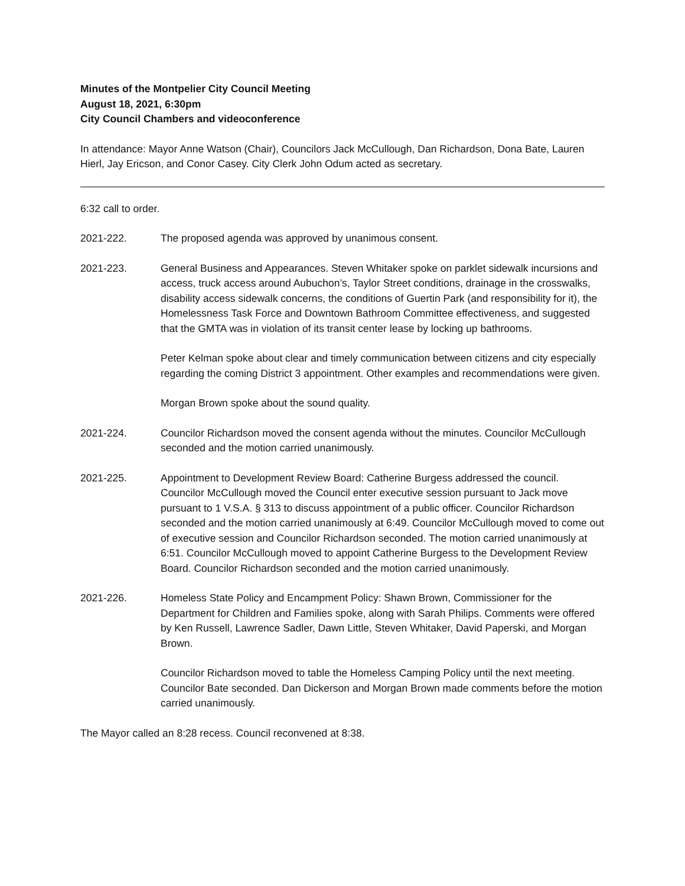Minutes of the Montpelier City Council Meeting
August 18, 2021, 6:30pm
City Council Chambers and videoconference
In attendance: Mayor Anne Watson (Chair), Councilors Jack McCullough, Dan Richardson, Dona Bate, Lauren Hierl, Jay Ericson, and Conor Casey. City Clerk John Odum acted as secretary.
6:32 call to order.
2021-222. The proposed agenda was approved by unanimous consent.
2021-223. General Business and Appearances. Steven Whitaker spoke on parklet sidewalk incursions and access, truck access around Aubuchon’s, Taylor Street conditions, drainage in the crosswalks, disability access sidewalk concerns, the conditions of Guertin Park (and responsibility for it), the Homelessness Task Force and Downtown Bathroom Committee effectiveness, and suggested that the GMTA was in violation of its transit center lease by locking up bathrooms.
Peter Kelman spoke about clear and timely communication between citizens and city especially regarding the coming District 3 appointment. Other examples and recommendations were given.
Morgan Brown spoke about the sound quality.
2021-224. Councilor Richardson moved the consent agenda without the minutes. Councilor McCullough seconded and the motion carried unanimously.
2021-225. Appointment to Development Review Board: Catherine Burgess addressed the council. Councilor McCullough moved the Council enter executive session pursuant to Jack move pursuant to 1 V.S.A. § 313 to discuss appointment of a public officer. Councilor Richardson seconded and the motion carried unanimously at 6:49. Councilor McCullough moved to come out of executive session and Councilor Richardson seconded. The motion carried unanimously at 6:51. Councilor McCullough moved to appoint Catherine Burgess to the Development Review Board. Councilor Richardson seconded and the motion carried unanimously.
2021-226. Homeless State Policy and Encampment Policy: Shawn Brown, Commissioner for the Department for Children and Families spoke, along with Sarah Philips. Comments were offered by Ken Russell, Lawrence Sadler, Dawn Little, Steven Whitaker, David Paperski, and Morgan Brown.
Councilor Richardson moved to table the Homeless Camping Policy until the next meeting. Councilor Bate seconded. Dan Dickerson and Morgan Brown made comments before the motion carried unanimously.
The Mayor called an 8:28 recess. Council reconvened at 8:38.